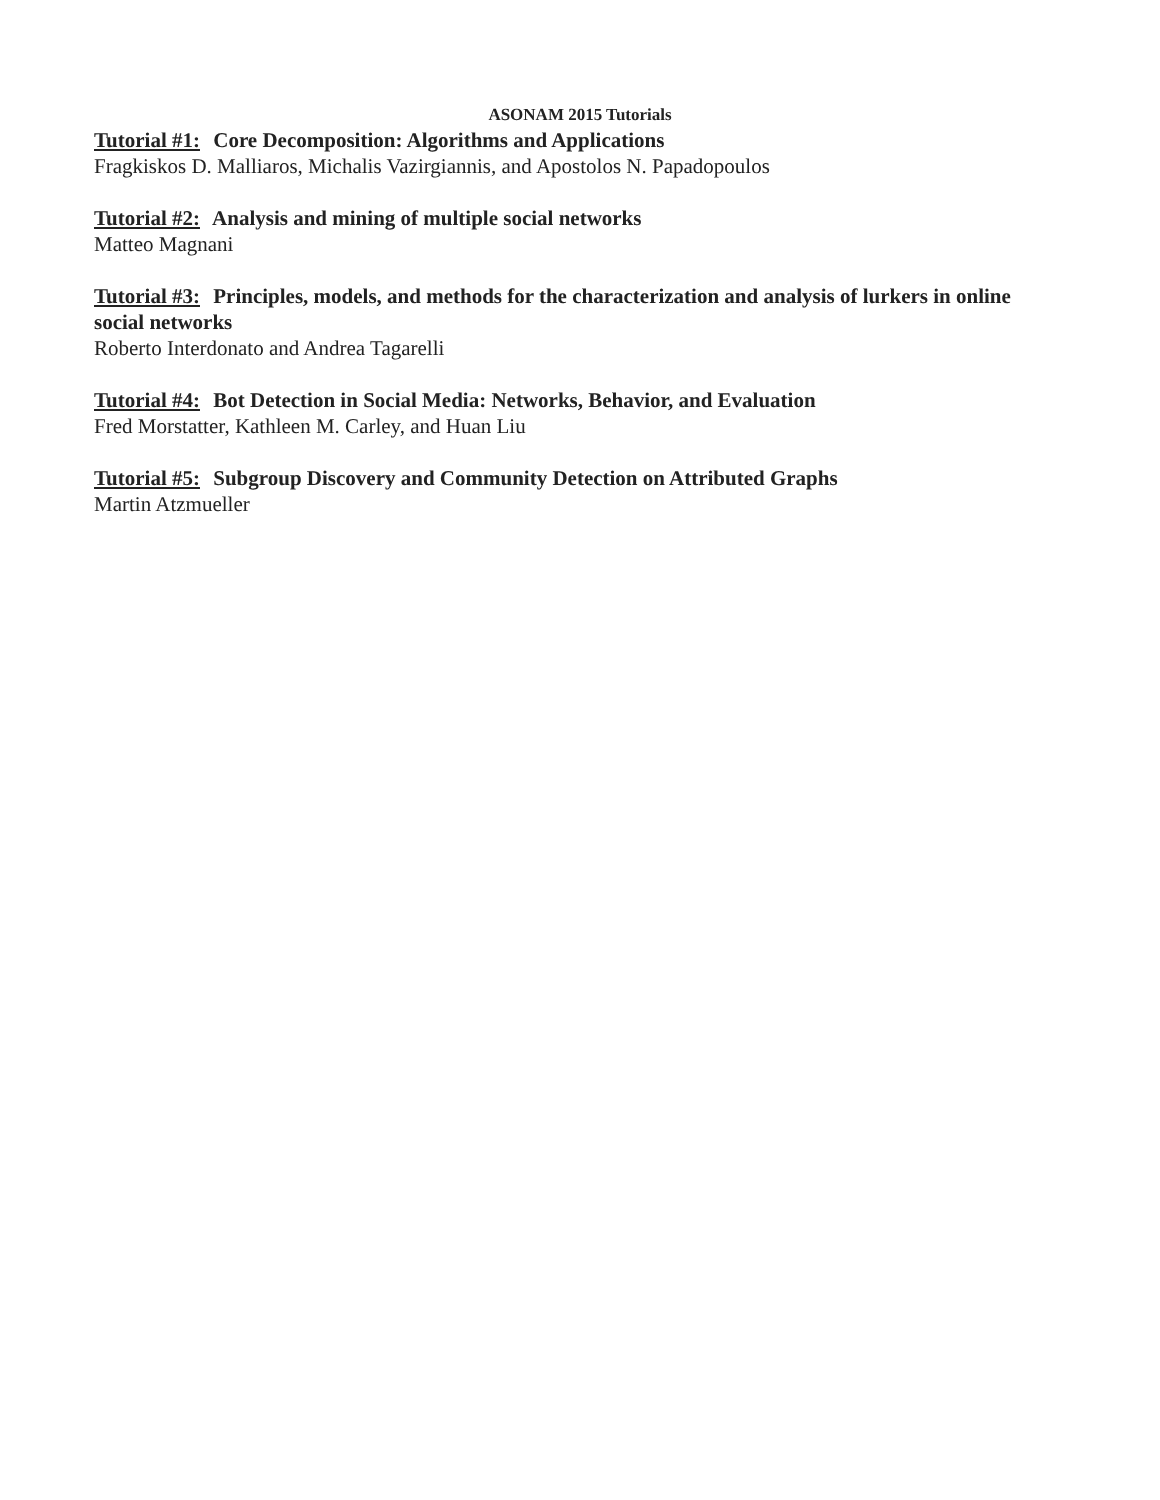ASONAM 2015 Tutorials
Tutorial #1: Core Decomposition: Algorithms and Applications
Fragkiskos D. Malliaros, Michalis Vazirgiannis, and Apostolos N. Papadopoulos
Tutorial #2: Analysis and mining of multiple social networks
Matteo Magnani
Tutorial #3: Principles, models, and methods for the characterization and analysis of lurkers in online social networks
Roberto Interdonato and Andrea Tagarelli
Tutorial #4: Bot Detection in Social Media: Networks, Behavior, and Evaluation
Fred Morstatter, Kathleen M. Carley, and Huan Liu
Tutorial #5: Subgroup Discovery and Community Detection on Attributed Graphs
Martin Atzmueller